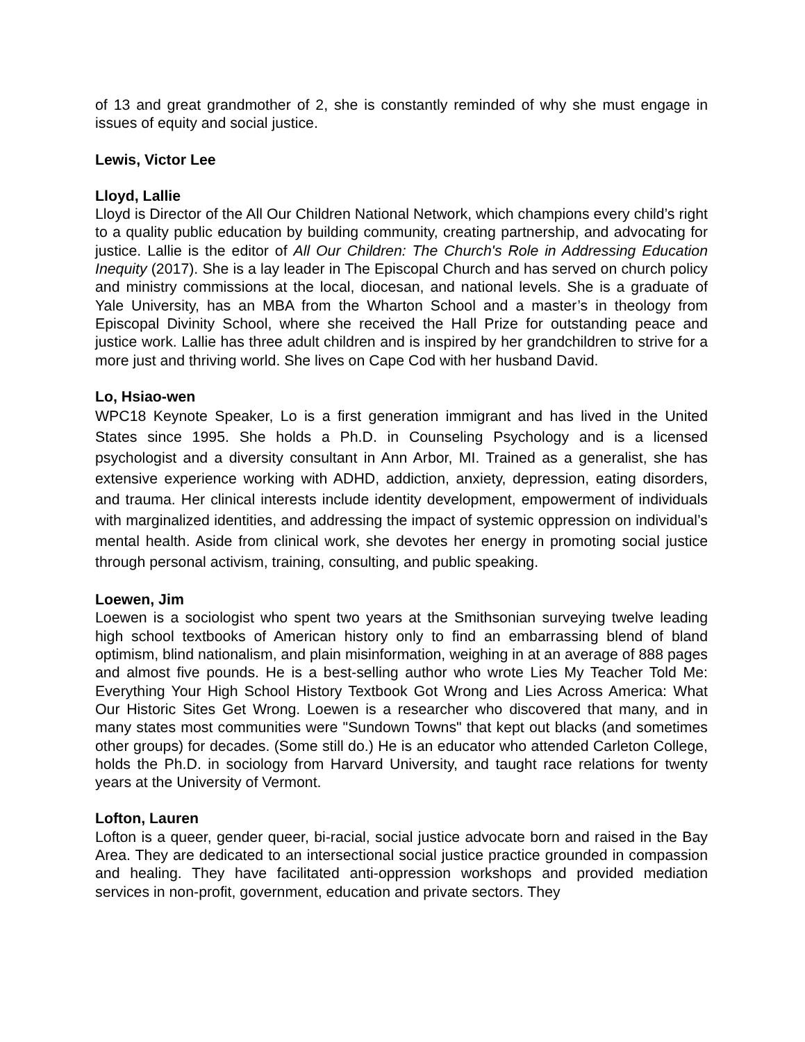of 13 and great grandmother of 2, she is constantly reminded of why she must engage in issues of equity and social justice.
Lewis, Victor Lee
Lloyd, Lallie
Lloyd is Director of the All Our Children National Network, which champions every child’s right to a quality public education by building community, creating partnership, and advocating for justice. Lallie is the editor of All Our Children: The Church's Role in Addressing Education Inequity (2017). She is a lay leader in The Episcopal Church and has served on church policy and ministry commissions at the local, diocesan, and national levels. She is a graduate of Yale University, has an MBA from the Wharton School and a master’s in theology from Episcopal Divinity School, where she received the Hall Prize for outstanding peace and justice work. Lallie has three adult children and is inspired by her grandchildren to strive for a more just and thriving world. She lives on Cape Cod with her husband David.
Lo, Hsiao-wen
WPC18 Keynote Speaker, Lo is a first generation immigrant and has lived in the United States since 1995. She holds a Ph.D. in Counseling Psychology and is a licensed psychologist and a diversity consultant in Ann Arbor, MI. Trained as a generalist, she has extensive experience working with ADHD, addiction, anxiety, depression, eating disorders, and trauma. Her clinical interests include identity development, empowerment of individuals with marginalized identities, and addressing the impact of systemic oppression on individual’s mental health. Aside from clinical work, she devotes her energy in promoting social justice through personal activism, training, consulting, and public speaking.
Loewen, Jim
Loewen is a sociologist who spent two years at the Smithsonian surveying twelve leading high school textbooks of American history only to find an embarrassing blend of bland optimism, blind nationalism, and plain misinformation, weighing in at an average of 888 pages and almost five pounds. He is a best-selling author who wrote Lies My Teacher Told Me: Everything Your High School History Textbook Got Wrong and Lies Across America: What Our Historic Sites Get Wrong. Loewen is a researcher who discovered that many, and in many states most communities were "Sundown Towns" that kept out blacks (and sometimes other groups) for decades. (Some still do.) He is an educator who attended Carleton College, holds the Ph.D. in sociology from Harvard University, and taught race relations for twenty years at the University of Vermont.
Lofton, Lauren
Lofton is a queer, gender queer, bi-racial, social justice advocate born and raised in the Bay Area. They are dedicated to an intersectional social justice practice grounded in compassion and healing. They have facilitated anti-oppression workshops and provided mediation services in non-profit, government, education and private sectors. They